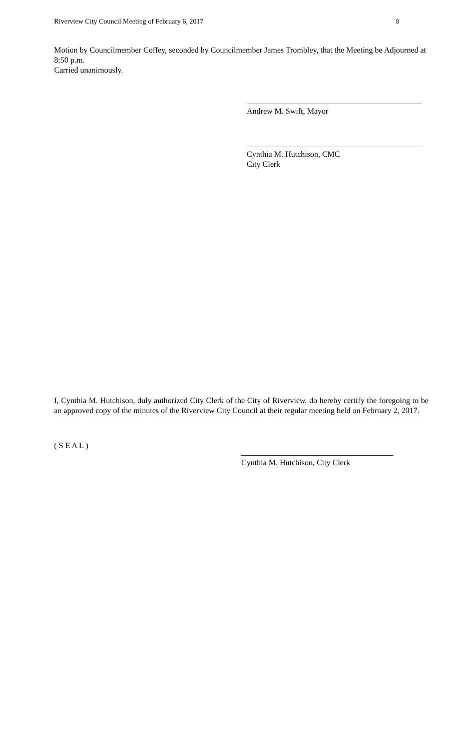Riverview City Council Meeting of February 6, 2017 8
Motion by Councilmember Coffey, seconded by Councilmember James Trombley, that the Meeting be Adjourned at 8:50 p.m.
Carried unanimously.
Andrew M. Swift, Mayor
Cynthia M. Hutchison, CMC
City Clerk
I, Cynthia M. Hutchison, duly authorized City Clerk of the City of Riverview, do hereby certify the foregoing to be an approved copy of the minutes of the Riverview City Council at their regular meeting held on February 2, 2017.
( S E A L )
Cynthia M. Hutchison, City Clerk